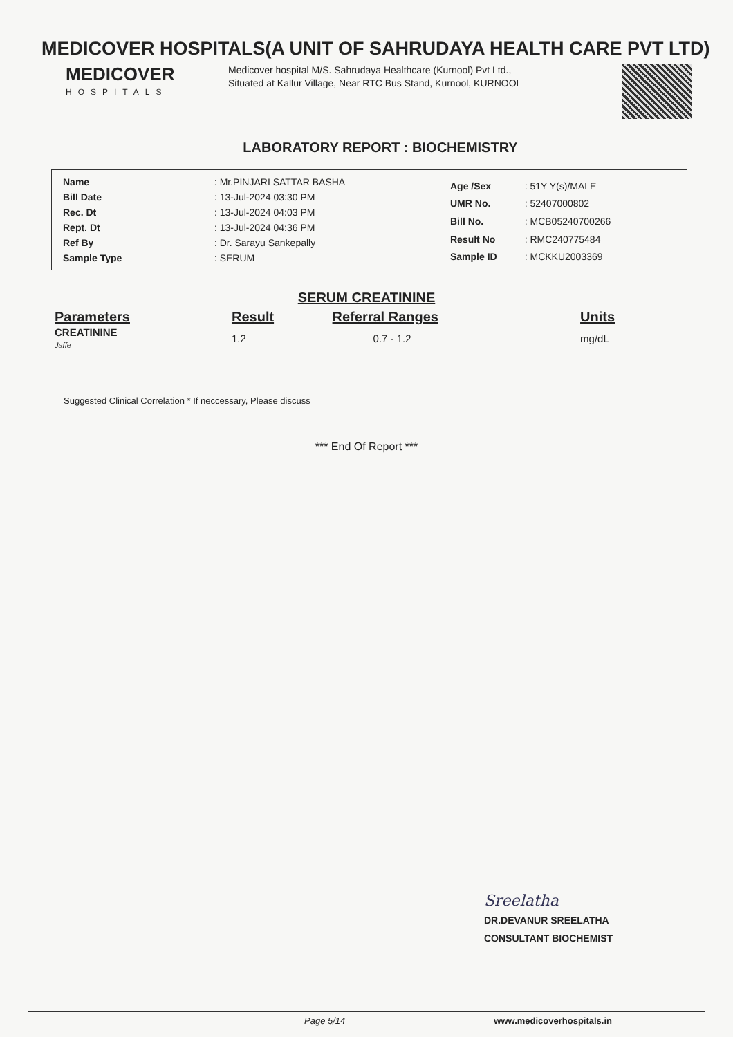MEDICOVER HOSPITALS(A UNIT OF SAHRUDAYA HEALTH CARE PVT LTD)
MEDICOVER
HOSPITALS
Medicover hospital M/S. Sahrudaya Healthcare (Kurnool) Pvt Ltd., Situated at Kallur Village, Near RTC Bus Stand, Kurnool, KURNOOL
LABORATORY REPORT : BIOCHEMISTRY
| Name | : Mr.PINJARI SATTAR BASHA |
| Bill Date | : 13-Jul-2024 03:30 PM |
| Rec. Dt | : 13-Jul-2024 04:03 PM |
| Rept. Dt | : 13-Jul-2024 04:36 PM |
| Ref By | : Dr. Sarayu Sankepally |
| Sample Type | : SERUM |
| Age /Sex | : 51Y Y(s)/MALE |
| UMR No. | : 52407000802 |
| Bill No. | : MCB05240700266 |
| Result No | : RMC240775484 |
| Sample ID | : MCKKU2003369 |
SERUM CREATININE
| Parameters | Result | Referral Ranges | Units |
| --- | --- | --- | --- |
| CREATININE Jaffe | 1.2 | 0.7 - 1.2 | mg/dL |
Suggested Clinical Correlation * If neccessary, Please discuss
*** End Of Report ***
Sreelatha
DR.DEVANUR SREELATHA
CONSULTANT BIOCHEMIST
Page 5/14 www.medicoverhospitals.in